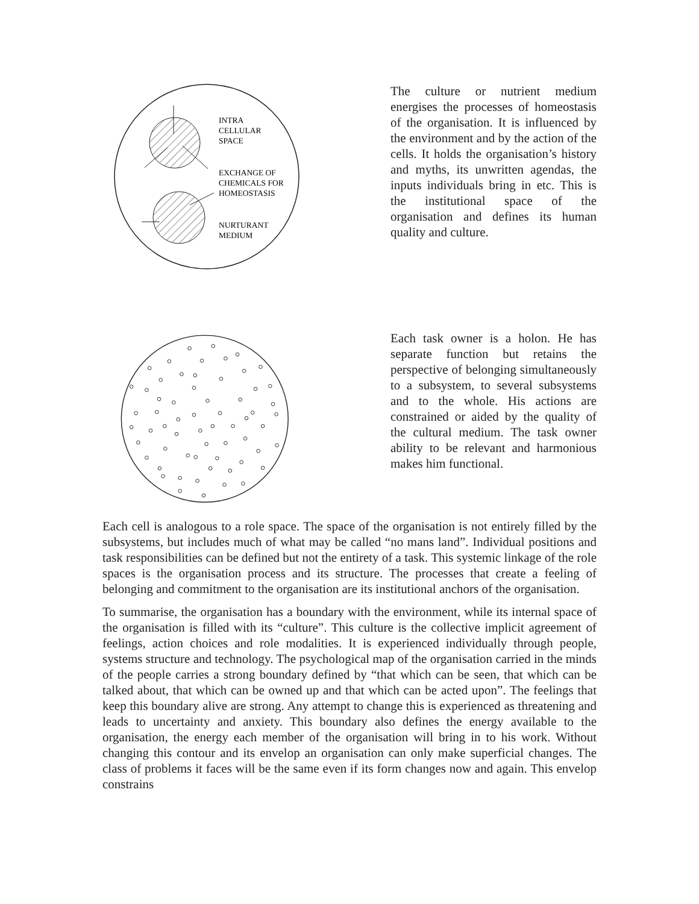INTRA
CELLULAR
SPACE
EXCHANGE OF
CHEMICALS FOR
HOMEOSTASIS
NURTURANT
MEDIUM
The culture or nutrient medium energises the processes of homeostasis of the organisation. It is influenced by the environment and by the action of the cells. It holds the organisation’s history and myths, its unwritten agendas, the inputs individuals bring in etc. This is the institutional space of the organisation and defines its human quality and culture.
Each task owner is a holon. He has separate function but retains the perspective of belonging simultaneously to a subsystem, to several subsystems and to the whole. His actions are constrained or aided by the quality of the cultural medium. The task owner ability to be relevant and harmonious makes him functional.
Each cell is analogous to a role space. The space of the organisation is not entirely filled by the subsystems, but includes much of what may be called “no mans land”. Individual positions and task responsibilities can be defined but not the entirety of a task. This systemic linkage of the role spaces is the organisation process and its structure. The processes that create a feeling of belonging and commitment to the organisation are its institutional anchors of the organisation.
To summarise, the organisation has a boundary with the environment, while its internal space of the organisation is filled with its “culture”. This culture is the collective implicit agreement of feelings, action choices and role modalities. It is experienced individually through people, systems structure and technology. The psychological map of the organisation carried in the minds of the people carries a strong boundary defined by “that which can be seen, that which can be talked about, that which can be owned up and that which can be acted upon”. The feelings that keep this boundary alive are strong. Any attempt to change this is experienced as threatening and leads to uncertainty and anxiety. This boundary also defines the energy available to the organisation, the energy each member of the organisation will bring in to his work. Without changing this contour and its envelop an organisation can only make superficial changes. The class of problems it faces will be the same even if its form changes now and again. This envelop constrains